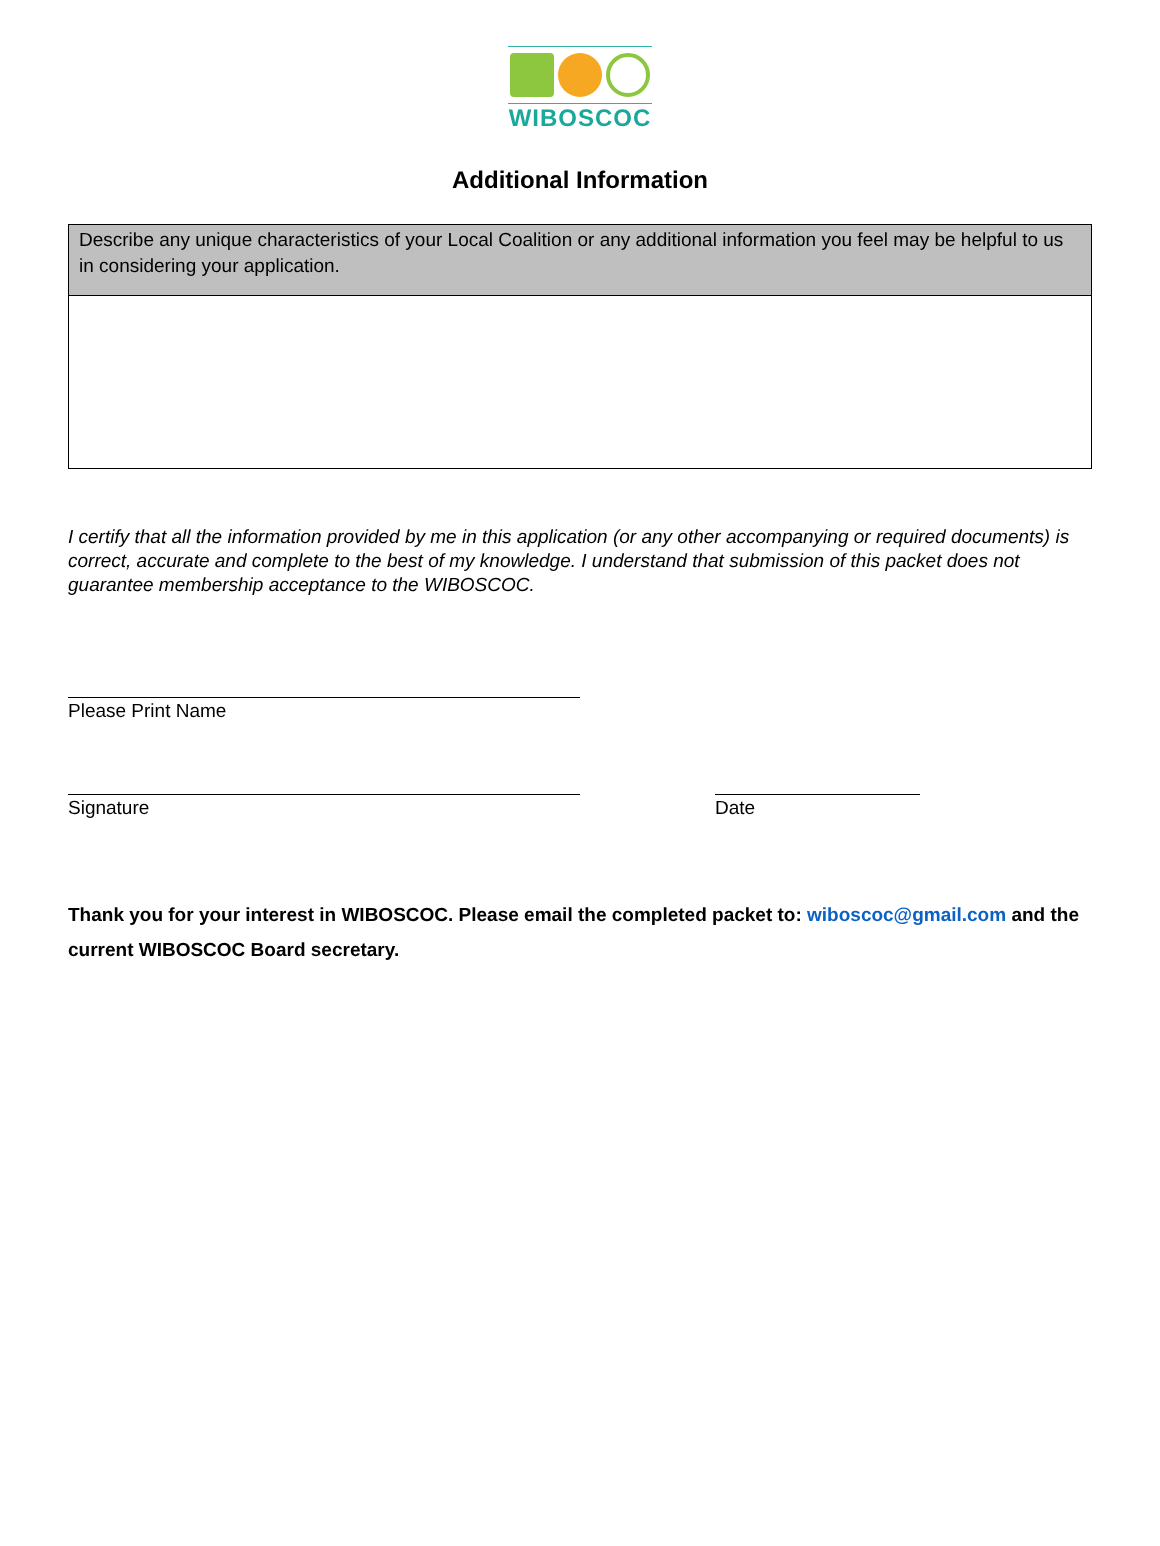WIBOSCOC
Additional Information
| Describe any unique characteristics of your Local Coalition or any additional information you feel may be helpful to us in considering your application. |
I certify that all the information provided by me in this application (or any other accompanying or required documents) is correct, accurate and complete to the best of my knowledge. I understand that submission of this packet does not guarantee membership acceptance to the WIBOSCOC.
Please Print Name
Signature Date
Thank you for your interest in WIBOSCOC. Please email the completed packet to: wiboscoc@gmail.com and the current WIBOSCOC Board secretary.